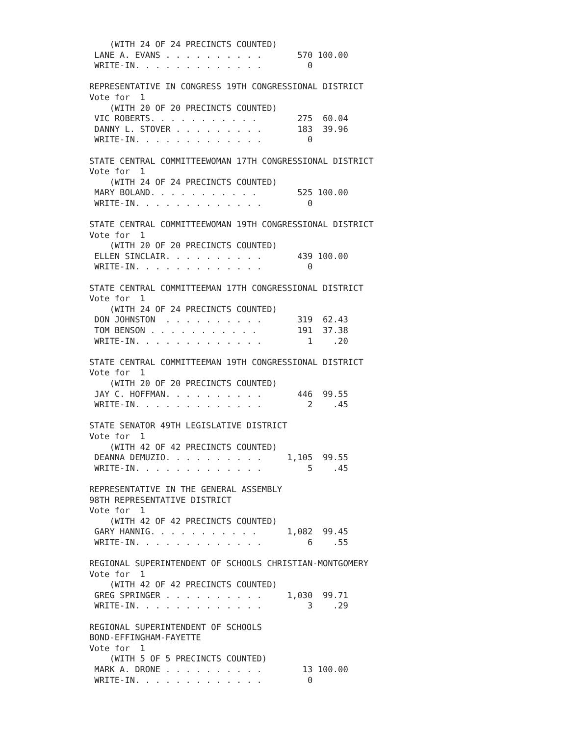(WITH 24 OF 24 PRECINCTS COUNTED)
 LANE A. EVANS . . . . . . . . . .       570 100.00
 WRITE-IN. . . . . . . . . . . . .         0

REPRESENTATIVE IN CONGRESS 19TH CONGRESSIONAL DISTRICT
Vote for  1
    (WITH 20 OF 20 PRECINCTS COUNTED)
 VIC ROBERTS. . . . . . . . . . .        275  60.04
 DANNY L. STOVER . . . . . . . . .       183  39.96
 WRITE-IN. . . . . . . . . . . . .         0

STATE CENTRAL COMMITTEEWOMAN 17TH CONGRESSIONAL DISTRICT
Vote for  1
    (WITH 24 OF 24 PRECINCTS COUNTED)
 MARY BOLAND. . . . . . . . . . .        525 100.00
 WRITE-IN. . . . . . . . . . . . .         0

STATE CENTRAL COMMITTEEWOMAN 19TH CONGRESSIONAL DISTRICT
Vote for  1
    (WITH 20 OF 20 PRECINCTS COUNTED)
 ELLEN SINCLAIR. . . . . . . . . .       439 100.00
 WRITE-IN. . . . . . . . . . . . .         0

STATE CENTRAL COMMITTEEMAN 17TH CONGRESSIONAL DISTRICT
Vote for  1
    (WITH 24 OF 24 PRECINCTS COUNTED)
 DON JOHNSTON  . . . . . . . . . .       319  62.43
 TOM BENSON . . . . . . . . . . .        191  37.38
 WRITE-IN. . . . . . . . . . . . .         1    .20

STATE CENTRAL COMMITTEEMAN 19TH CONGRESSIONAL DISTRICT
Vote for  1
    (WITH 20 OF 20 PRECINCTS COUNTED)
 JAY C. HOFFMAN. . . . . . . . . .       446  99.55
 WRITE-IN. . . . . . . . . . . . .         2    .45

STATE SENATOR 49TH LEGISLATIVE DISTRICT
Vote for  1
    (WITH 42 OF 42 PRECINCTS COUNTED)
 DEANNA DEMUZIO. . . . . . . . . .     1,105  99.55
 WRITE-IN. . . . . . . . . . . . .         5    .45

REPRESENTATIVE IN THE GENERAL ASSEMBLY
98TH REPRESENTATIVE DISTRICT
Vote for  1
    (WITH 42 OF 42 PRECINCTS COUNTED)
 GARY HANNIG. . . . . . . . . . .      1,082  99.45
 WRITE-IN. . . . . . . . . . . . .         6    .55

REGIONAL SUPERINTENDENT OF SCHOOLS CHRISTIAN-MONTGOMERY
Vote for  1
    (WITH 42 OF 42 PRECINCTS COUNTED)
 GREG SPRINGER . . . . . . . . . .     1,030  99.71
 WRITE-IN. . . . . . . . . . . . .         3    .29

REGIONAL SUPERINTENDENT OF SCHOOLS
BOND-EFFINGHAM-FAYETTE
Vote for  1
    (WITH 5 OF 5 PRECINCTS COUNTED)
 MARK A. DRONE . . . . . . . . . .        13 100.00
 WRITE-IN. . . . . . . . . . . . .         0